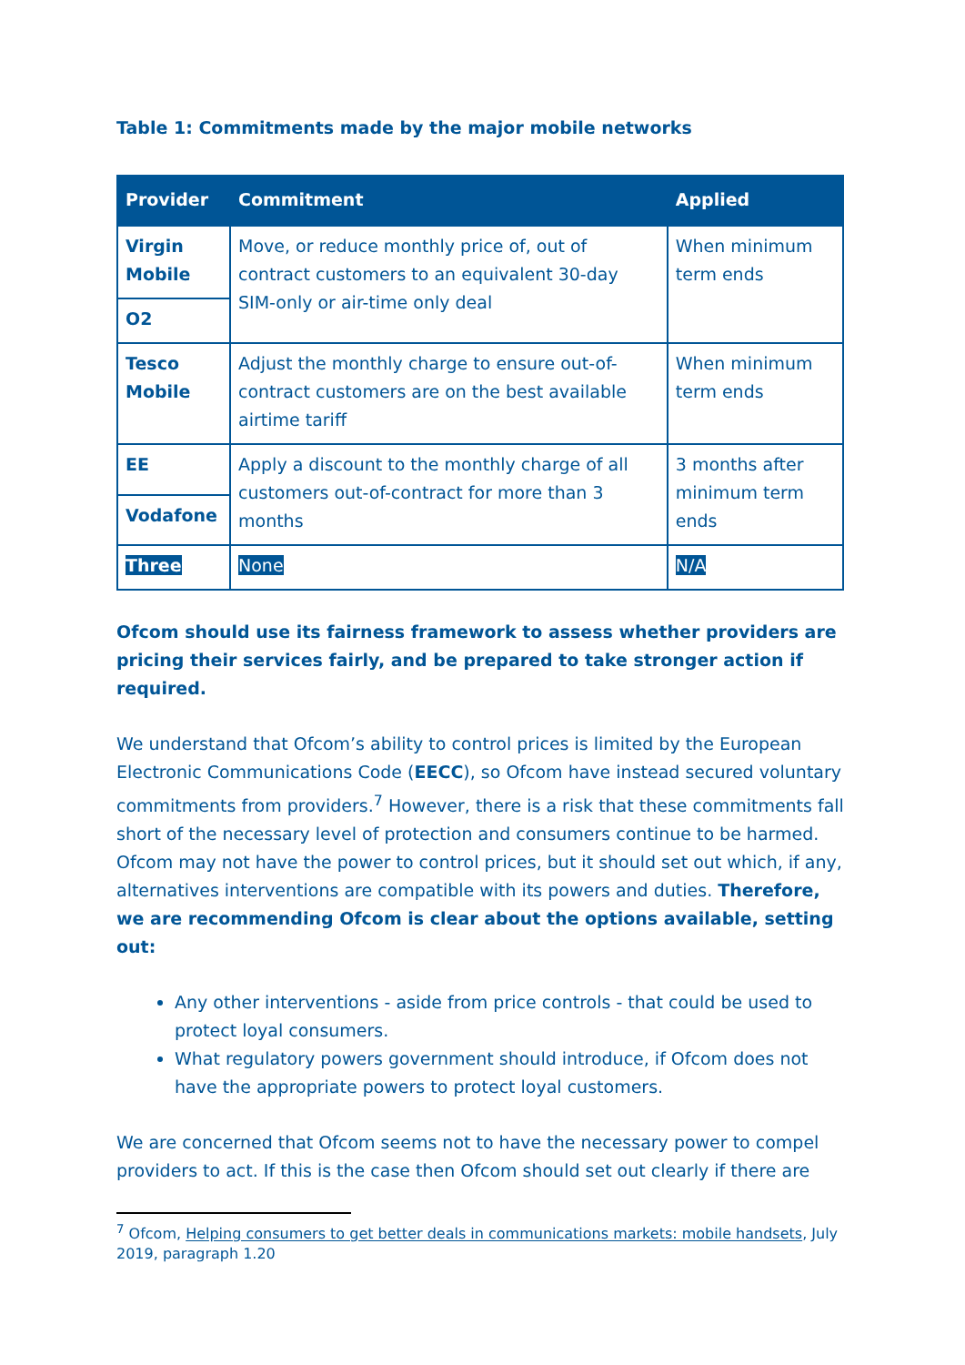Table 1: Commitments made by the major mobile networks
| Provider | Commitment | Applied |
| --- | --- | --- |
| Virgin Mobile | Move, or reduce monthly price of, out of contract customers to an equivalent 30-day SIM-only or air-time only deal | When minimum term ends |
| O2 | | |
| Tesco Mobile | Adjust the monthly charge to ensure out-of-contract customers are on the best available airtime tariff | When minimum term ends |
| EE | Apply a discount to the monthly charge of all customers out-of-contract for more than 3 months | 3 months after minimum term ends |
| Vodafone | | |
| Three | None | N/A |
Ofcom should use its fairness framework to assess whether providers are pricing their services fairly, and be prepared to take stronger action if required.
We understand that Ofcom’s ability to control prices is limited by the European Electronic Communications Code (EECC), so Ofcom have instead secured voluntary commitments from providers.<sup>7</sup> However, there is a risk that these commitments fall short of the necessary level of protection and consumers continue to be harmed. Ofcom may not have the power to control prices, but it should set out which, if any, alternatives interventions are compatible with its powers and duties. Therefore, we are recommending Ofcom is clear about the options available, setting out:
Any other interventions - aside from price controls - that could be used to protect loyal consumers.
What regulatory powers government should introduce, if Ofcom does not have the appropriate powers to protect loyal customers.
We are concerned that Ofcom seems not to have the necessary power to compel providers to act. If this is the case then Ofcom should set out clearly if there are
<sup>7</sup> Ofcom, Helping consumers to get better deals in communications markets: mobile handsets, July 2019, paragraph 1.20